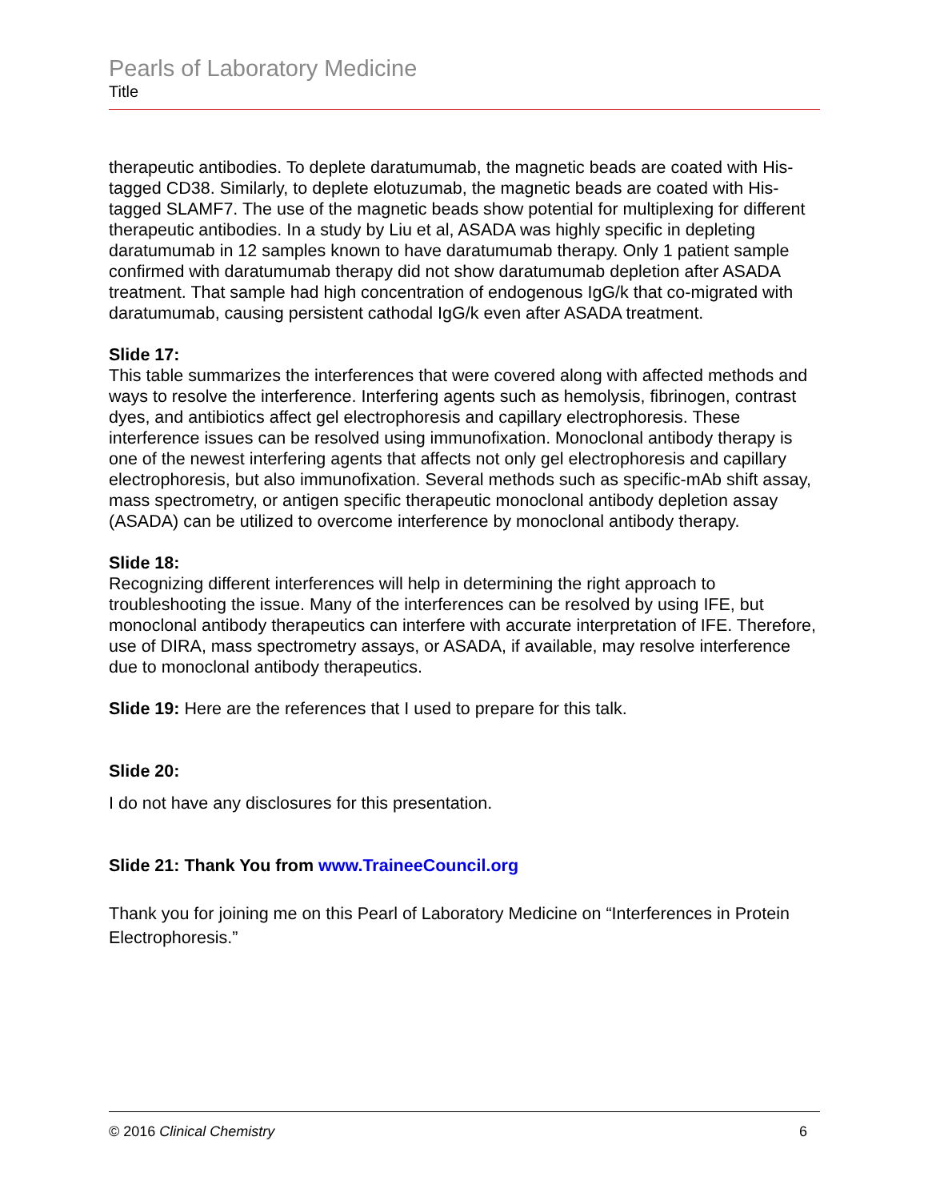Pearls of Laboratory Medicine
Title
therapeutic antibodies. To deplete daratumumab, the magnetic beads are coated with His-tagged CD38. Similarly, to deplete elotuzumab, the magnetic beads are coated with His-tagged SLAMF7. The use of the magnetic beads show potential for multiplexing for different therapeutic antibodies. In a study by Liu et al, ASADA was highly specific in depleting daratumumab in 12 samples known to have daratumumab therapy. Only 1 patient sample confirmed with daratumumab therapy did not show daratumumab depletion after ASADA treatment. That sample had high concentration of endogenous IgG/k that co-migrated with daratumumab, causing persistent cathodal IgG/k even after ASADA treatment.
Slide 17:
This table summarizes the interferences that were covered along with affected methods and ways to resolve the interference. Interfering agents such as hemolysis, fibrinogen, contrast dyes, and antibiotics affect gel electrophoresis and capillary electrophoresis. These interference issues can be resolved using immunofixation. Monoclonal antibody therapy is one of the newest interfering agents that affects not only gel electrophoresis and capillary electrophoresis, but also immunofixation. Several methods such as specific-mAb shift assay, mass spectrometry, or antigen specific therapeutic monoclonal antibody depletion assay (ASADA) can be utilized to overcome interference by monoclonal antibody therapy.
Slide 18:
Recognizing different interferences will help in determining the right approach to troubleshooting the issue. Many of the interferences can be resolved by using IFE, but monoclonal antibody therapeutics can interfere with accurate interpretation of IFE. Therefore, use of DIRA, mass spectrometry assays, or ASADA, if available, may resolve interference due to monoclonal antibody therapeutics.
Slide 19: Here are the references that I used to prepare for this talk.
Slide 20:
I do not have any disclosures for this presentation.
Slide 21: Thank You from www.TraineeCouncil.org
Thank you for joining me on this Pearl of Laboratory Medicine on “Interferences in Protein Electrophoresis.”
© 2016 Clinical Chemistry 6